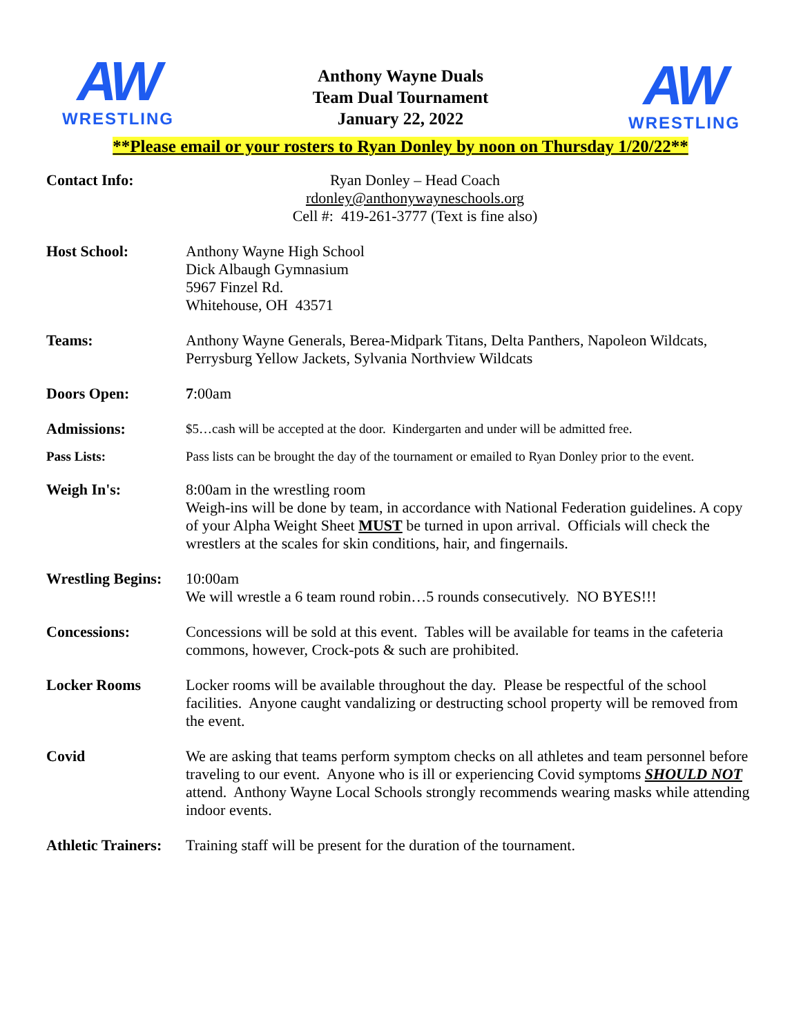AW
WRESTLING
Anthony Wayne Duals
Team Dual Tournament
January 22, 2022
AW
WRESTLING
**Please email or your rosters to Ryan Donley by noon on Thursday 1/20/22**
Contact Info: Ryan Donley – Head Coach
rdonley@anthonywayneschools.org
Cell #: 419-261-3777 (Text is fine also)
Host School: Anthony Wayne High School
Dick Albaugh Gymnasium
5967 Finzel Rd.
Whitehouse, OH 43571
Teams: Anthony Wayne Generals, Berea-Midpark Titans, Delta Panthers, Napoleon Wildcats, Perrysburg Yellow Jackets, Sylvania Northview Wildcats
Doors Open: 7:00am
Admissions:
$5…cash will be accepted at the door. Kindergarten and under will be admitted free.
Pass Lists: Pass lists can be brought the day of the tournament or emailed to Ryan Donley prior to the event.
Weigh In's: 8:00am in the wrestling room
Weigh-ins will be done by team, in accordance with National Federation guidelines. A copy of your Alpha Weight Sheet MUST be turned in upon arrival. Officials will check the wrestlers at the scales for skin conditions, hair, and fingernails.
Wrestling Begins:
10:00am
We will wrestle a 6 team round robin…5 rounds consecutively. NO BYES!!!
Concessions: Concessions will be sold at this event. Tables will be available for teams in the cafeteria commons, however, Crock-pots & such are prohibited.
Locker Rooms Locker rooms will be available throughout the day. Please be respectful of the school facilities. Anyone caught vandalizing or destructing school property will be removed from the event.
Covid We are asking that teams perform symptom checks on all athletes and team personnel before traveling to our event. Anyone who is ill or experiencing Covid symptoms SHOULD NOT attend. Anthony Wayne Local Schools strongly recommends wearing masks while attending indoor events.
Athletic Trainers:
Training staff will be present for the duration of the tournament.